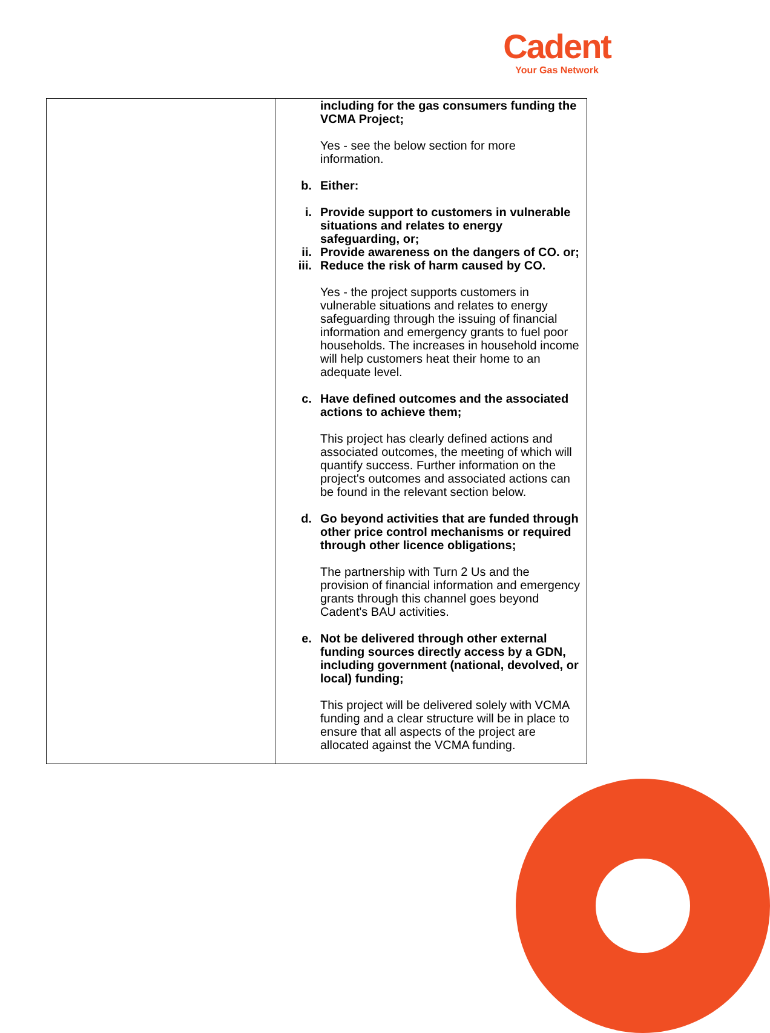Cadent
Your Gas Network
| | including for the gas consumers funding the VCMA Project; Yes - see the below section for more information. b. Either: i. Provide support to customers in vulnerable situations and relates to energy safeguarding, or; ii. Provide awareness on the dangers of CO. or; iii. Reduce the risk of harm caused by CO. Yes - the project supports customers in vulnerable situations and relates to energy safeguarding through the issuing of financial information and emergency grants to fuel poor households. The increases in household income will help customers heat their home to an adequate level. c. Have defined outcomes and the associated actions to achieve them; This project has clearly defined actions and associated outcomes, the meeting of which will quantify success. Further information on the project's outcomes and associated actions can be found in the relevant section below. d. Go beyond activities that are funded through other price control mechanisms or required through other licence obligations; The partnership with Turn 2 Us and the provision of financial information and emergency grants through this channel goes beyond Cadent's BAU activities. e. Not be delivered through other external funding sources directly access by a GDN, including government (national, devolved, or local) funding; This project will be delivered solely with VCMA funding and a clear structure will be in place to ensure that all aspects of the project are allocated against the VCMA funding. |